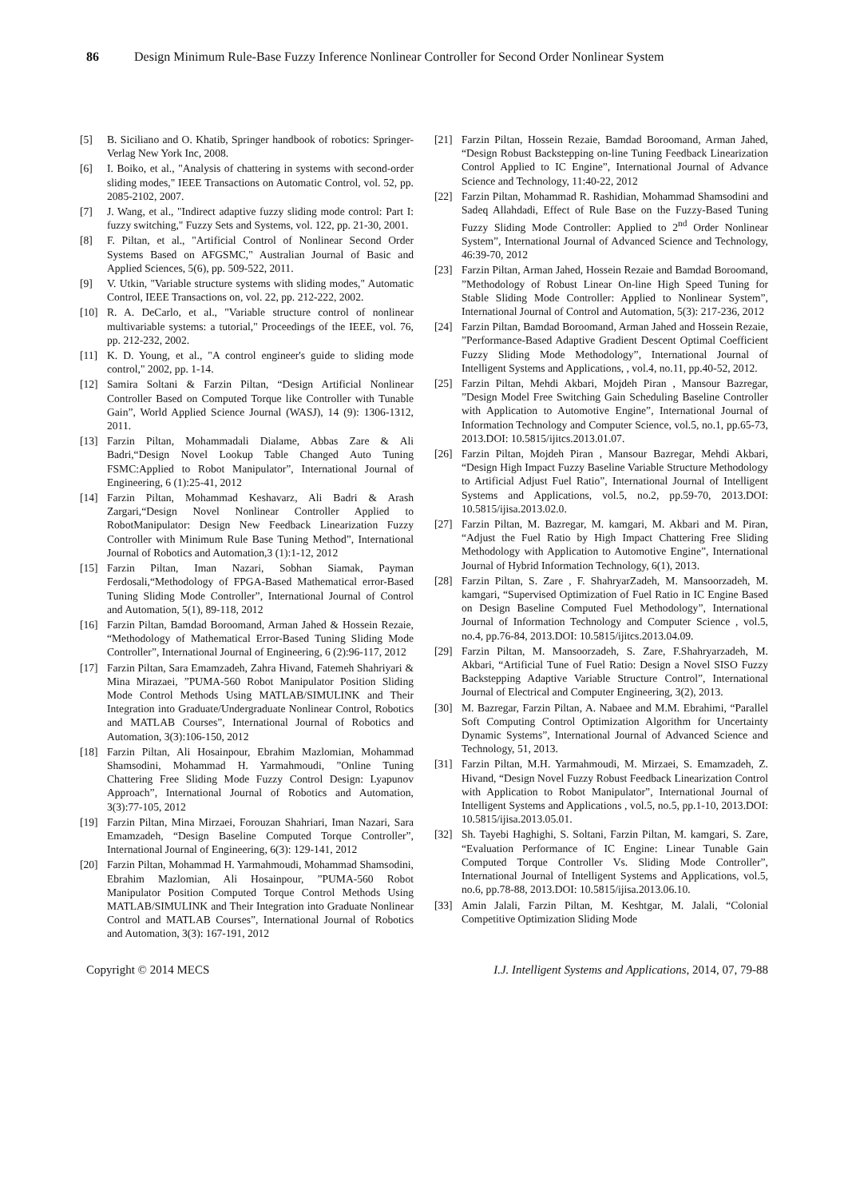86 Design Minimum Rule-Base Fuzzy Inference Nonlinear Controller for Second Order Nonlinear System
[5] B. Siciliano and O. Khatib, Springer handbook of robotics: Springer-Verlag New York Inc, 2008.
[6] I. Boiko, et al., "Analysis of chattering in systems with second-order sliding modes," IEEE Transactions on Automatic Control, vol. 52, pp. 2085-2102, 2007.
[7] J. Wang, et al., "Indirect adaptive fuzzy sliding mode control: Part I: fuzzy switching," Fuzzy Sets and Systems, vol. 122, pp. 21-30, 2001.
[8] F. Piltan, et al., "Artificial Control of Nonlinear Second Order Systems Based on AFGSMC," Australian Journal of Basic and Applied Sciences, 5(6), pp. 509-522, 2011.
[9] V. Utkin, "Variable structure systems with sliding modes," Automatic Control, IEEE Transactions on, vol. 22, pp. 212-222, 2002.
[10] R. A. DeCarlo, et al., "Variable structure control of nonlinear multivariable systems: a tutorial," Proceedings of the IEEE, vol. 76, pp. 212-232, 2002.
[11] K. D. Young, et al., "A control engineer's guide to sliding mode control," 2002, pp. 1-14.
[12] Samira Soltani & Farzin Piltan, “Design Artificial Nonlinear Controller Based on Computed Torque like Controller with Tunable Gain”, World Applied Science Journal (WASJ), 14 (9): 1306-1312, 2011.
[13] Farzin Piltan, Mohammadali Dialame, Abbas Zare & Ali Badri,“Design Novel Lookup Table Changed Auto Tuning FSMC:Applied to Robot Manipulator”, International Journal of Engineering, 6 (1):25-41, 2012
[14] Farzin Piltan, Mohammad Keshavarz, Ali Badri & Arash Zargari,“Design Novel Nonlinear Controller Applied to RobotManipulator: Design New Feedback Linearization Fuzzy Controller with Minimum Rule Base Tuning Method”, International Journal of Robotics and Automation,3 (1):1-12, 2012
[15] Farzin Piltan, Iman Nazari, Sobhan Siamak, Payman Ferdosali,“Methodology of FPGA-Based Mathematical error-Based Tuning Sliding Mode Controller”, International Journal of Control and Automation, 5(1), 89-118, 2012
[16] Farzin Piltan, Bamdad Boroomand, Arman Jahed & Hossein Rezaie, “Methodology of Mathematical Error-Based Tuning Sliding Mode Controller”, International Journal of Engineering, 6 (2):96-117, 2012
[17] Farzin Piltan, Sara Emamzadeh, Zahra Hivand, Fatemeh Shahriyari & Mina Mirazaei, ”PUMA-560 Robot Manipulator Position Sliding Mode Control Methods Using MATLAB/SIMULINK and Their Integration into Graduate/Undergraduate Nonlinear Control, Robotics and MATLAB Courses”, International Journal of Robotics and Automation, 3(3):106-150, 2012
[18] Farzin Piltan, Ali Hosainpour, Ebrahim Mazlomian, Mohammad Shamsodini, Mohammad H. Yarmahmoudi, ”Online Tuning Chattering Free Sliding Mode Fuzzy Control Design: Lyapunov Approach”, International Journal of Robotics and Automation, 3(3):77-105, 2012
[19] Farzin Piltan, Mina Mirzaei, Forouzan Shahriari, Iman Nazari, Sara Emamzadeh, “Design Baseline Computed Torque Controller”, International Journal of Engineering, 6(3): 129-141, 2012
[20] Farzin Piltan, Mohammad H. Yarmahmoudi, Mohammad Shamsodini, Ebrahim Mazlomian, Ali Hosainpour, ”PUMA-560 Robot Manipulator Position Computed Torque Control Methods Using MATLAB/SIMULINK and Their Integration into Graduate Nonlinear Control and MATLAB Courses”, International Journal of Robotics and Automation, 3(3): 167-191, 2012
[21] Farzin Piltan, Hossein Rezaie, Bamdad Boroomand, Arman Jahed, “Design Robust Backstepping on-line Tuning Feedback Linearization Control Applied to IC Engine”, International Journal of Advance Science and Technology, 11:40-22, 2012
[22] Farzin Piltan, Mohammad R. Rashidian, Mohammad Shamsodini and Sadeq Allahdadi, Effect of Rule Base on the Fuzzy-Based Tuning Fuzzy Sliding Mode Controller: Applied to 2<sup>nd</sup> Order Nonlinear System”, International Journal of Advanced Science and Technology, 46:39-70, 2012
[23] Farzin Piltan, Arman Jahed, Hossein Rezaie and Bamdad Boroomand, ”Methodology of Robust Linear On-line High Speed Tuning for Stable Sliding Mode Controller: Applied to Nonlinear System”, International Journal of Control and Automation, 5(3): 217-236, 2012
[24] Farzin Piltan, Bamdad Boroomand, Arman Jahed and Hossein Rezaie, ”Performance-Based Adaptive Gradient Descent Optimal Coefficient Fuzzy Sliding Mode Methodology”, International Journal of Intelligent Systems and Applications, , vol.4, no.11, pp.40-52, 2012.
[25] Farzin Piltan, Mehdi Akbari, Mojdeh Piran , Mansour Bazregar, ”Design Model Free Switching Gain Scheduling Baseline Controller with Application to Automotive Engine”, International Journal of Information Technology and Computer Science, vol.5, no.1, pp.65-73, 2013.DOI: 10.5815/ijitcs.2013.01.07.
[26] Farzin Piltan, Mojdeh Piran , Mansour Bazregar, Mehdi Akbari, “Design High Impact Fuzzy Baseline Variable Structure Methodology to Artificial Adjust Fuel Ratio”, International Journal of Intelligent Systems and Applications, vol.5, no.2, pp.59-70, 2013.DOI: 10.5815/ijisa.2013.02.0.
[27] Farzin Piltan, M. Bazregar, M. kamgari, M. Akbari and M. Piran, “Adjust the Fuel Ratio by High Impact Chattering Free Sliding Methodology with Application to Automotive Engine”, International Journal of Hybrid Information Technology, 6(1), 2013.
[28] Farzin Piltan, S. Zare , F. ShahryarZadeh, M. Mansoorzadeh, M. kamgari, “Supervised Optimization of Fuel Ratio in IC Engine Based on Design Baseline Computed Fuel Methodology”, International Journal of Information Technology and Computer Science , vol.5, no.4, pp.76-84, 2013.DOI: 10.5815/ijitcs.2013.04.09.
[29] Farzin Piltan, M. Mansoorzadeh, S. Zare, F.Shahryarzadeh, M. Akbari, “Artificial Tune of Fuel Ratio: Design a Novel SISO Fuzzy Backstepping Adaptive Variable Structure Control”, International Journal of Electrical and Computer Engineering, 3(2), 2013.
[30] M. Bazregar, Farzin Piltan, A. Nabaee and M.M. Ebrahimi, “Parallel Soft Computing Control Optimization Algorithm for Uncertainty Dynamic Systems”, International Journal of Advanced Science and Technology, 51, 2013.
[31] Farzin Piltan, M.H. Yarmahmoudi, M. Mirzaei, S. Emamzadeh, Z. Hivand, “Design Novel Fuzzy Robust Feedback Linearization Control with Application to Robot Manipulator”, International Journal of Intelligent Systems and Applications , vol.5, no.5, pp.1-10, 2013.DOI: 10.5815/ijisa.2013.05.01.
[32] Sh. Tayebi Haghighi, S. Soltani, Farzin Piltan, M. kamgari, S. Zare, “Evaluation Performance of IC Engine: Linear Tunable Gain Computed Torque Controller Vs. Sliding Mode Controller”, International Journal of Intelligent Systems and Applications, vol.5, no.6, pp.78-88, 2013.DOI: 10.5815/ijisa.2013.06.10.
[33] Amin Jalali, Farzin Piltan, M. Keshtgar, M. Jalali, “Colonial Competitive Optimization Sliding Mode
Copyright © 2014 MECS I.J. Intelligent Systems and Applications, 2014, 07, 79-88